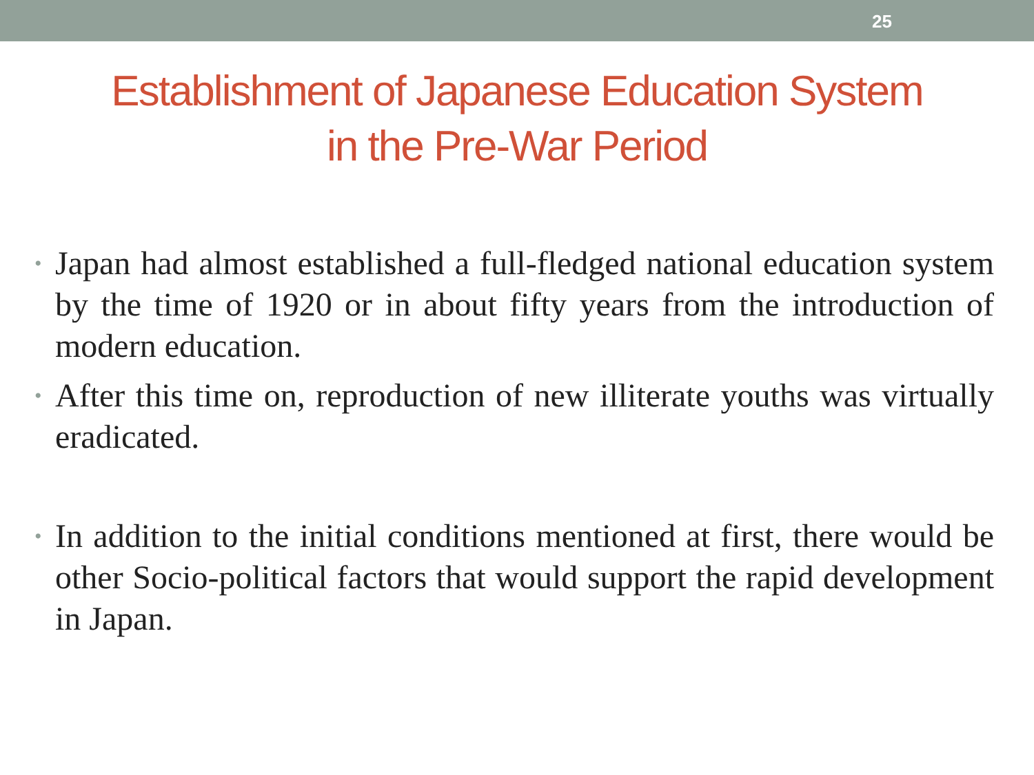25
Establishment of Japanese Education System
in the Pre-War Period
• Japan had almost established a full-fledged national education system by the time of 1920 or in about fifty years from the introduction of modern education.
• After this time on, reproduction of new illiterate youths was virtually eradicated.
• In addition to the initial conditions mentioned at first, there would be other Socio-political factors that would support the rapid development in Japan.